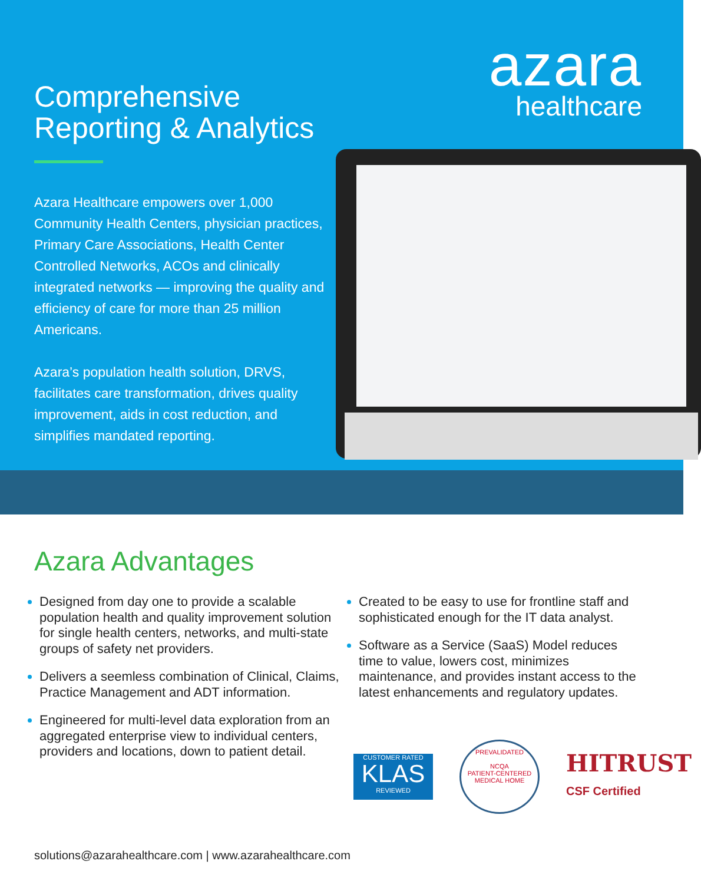Comprehensive
Reporting & Analytics
Azara Healthcare empowers over 1,000 Community Health Centers, physician practices, Primary Care Associations, Health Center Controlled Networks, ACOs and clinically integrated networks — improving the quality and efficiency of care for more than 25 million Americans.
Azara’s population health solution, DRVS, facilitates care transformation, drives quality improvement, aids in cost reduction, and simplifies mandated reporting.
azara
healthcare
Azara Advantages
Designed from day one to provide a scalable population health and quality improvement solution for single health centers, networks, and multi-state groups of safety net providers.
Delivers a seemless combination of Clinical, Claims, Practice Management and ADT information.
Engineered for multi-level data exploration from an aggregated enterprise view to individual centers, providers and locations, down to patient detail.
Created to be easy to use for frontline staff and sophisticated enough for the IT data analyst.
Software as a Service (SaaS) Model reduces time to value, lowers cost, minimizes maintenance, and provides instant access to the latest enhancements and regulatory updates.
CUSTOMER RATED
KLAS
REVIEWED
PREVALIDATED
NCQA
PATIENT-CENTERED
MEDICAL HOME
HITRUST
CSF Certified
solutions@azarahealthcare.com | www.azarahealthcare.com